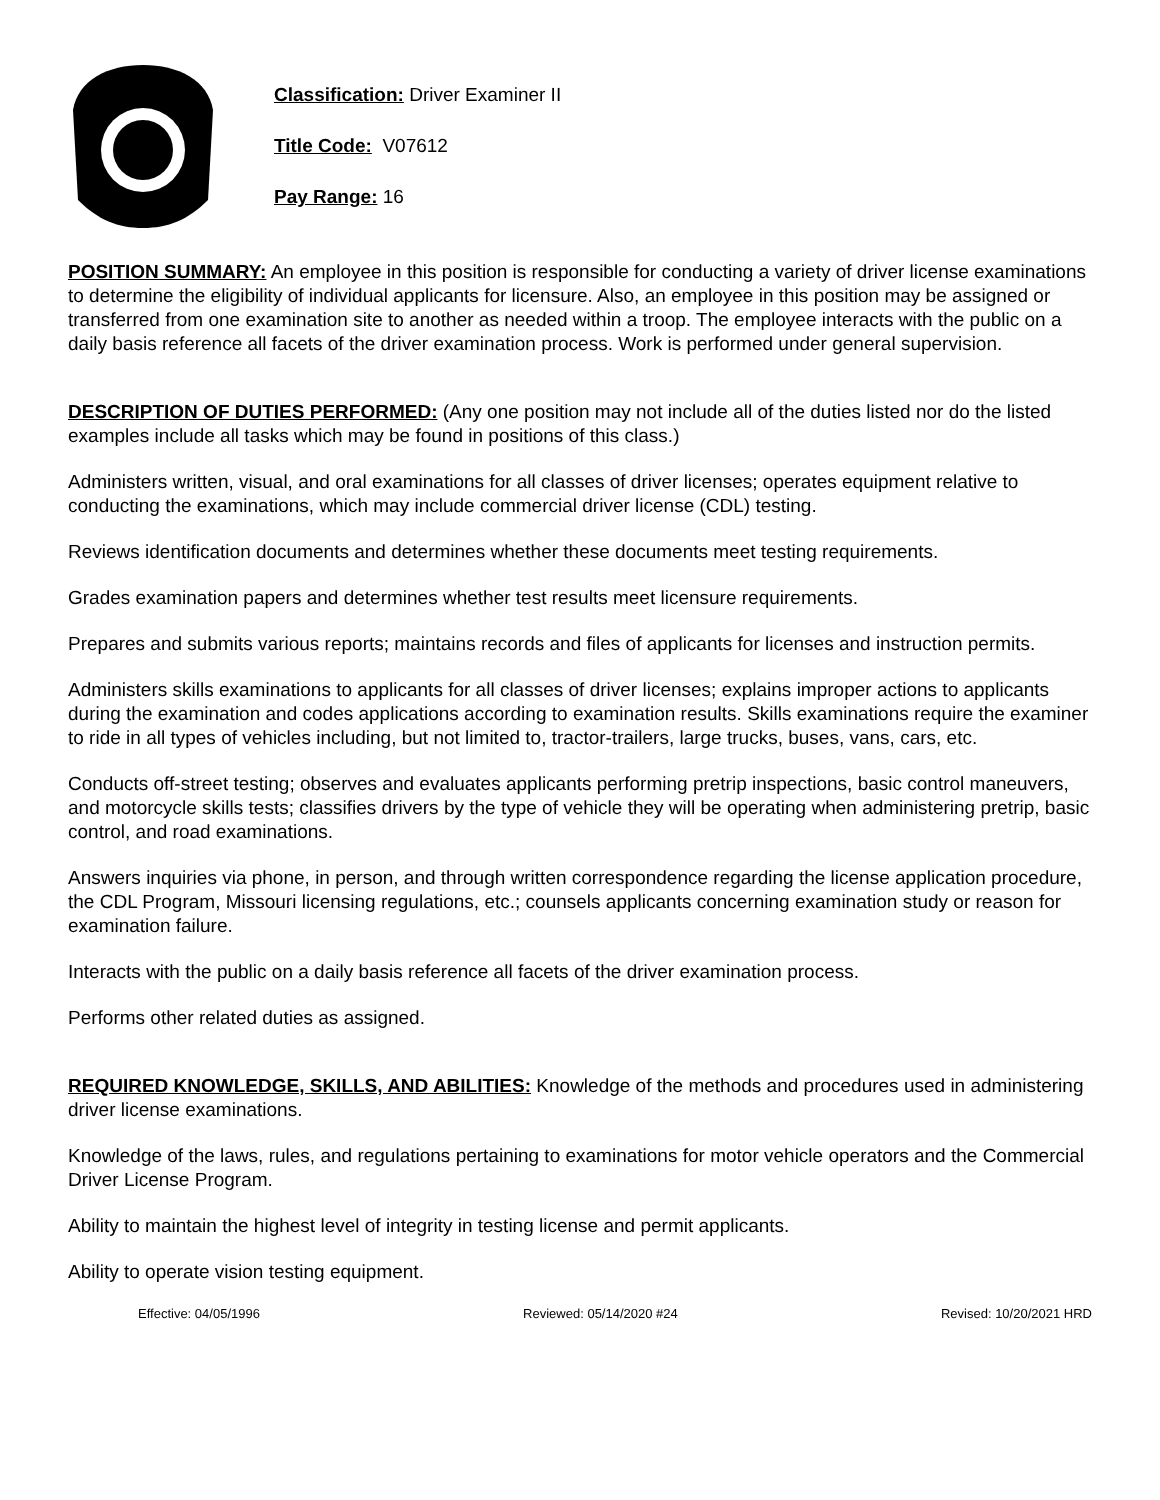Classification: Driver Examiner II
Title Code: V07612
Pay Range: 16
POSITION SUMMARY: An employee in this position is responsible for conducting a variety of driver license examinations to determine the eligibility of individual applicants for licensure. Also, an employee in this position may be assigned or transferred from one examination site to another as needed within a troop. The employee interacts with the public on a daily basis reference all facets of the driver examination process. Work is performed under general supervision.
DESCRIPTION OF DUTIES PERFORMED: (Any one position may not include all of the duties listed nor do the listed examples include all tasks which may be found in positions of this class.)
Administers written, visual, and oral examinations for all classes of driver licenses; operates equipment relative to conducting the examinations, which may include commercial driver license (CDL) testing.
Reviews identification documents and determines whether these documents meet testing requirements.
Grades examination papers and determines whether test results meet licensure requirements.
Prepares and submits various reports; maintains records and files of applicants for licenses and instruction permits.
Administers skills examinations to applicants for all classes of driver licenses; explains improper actions to applicants during the examination and codes applications according to examination results. Skills examinations require the examiner to ride in all types of vehicles including, but not limited to, tractor-trailers, large trucks, buses, vans, cars, etc.
Conducts off-street testing; observes and evaluates applicants performing pretrip inspections, basic control maneuvers, and motorcycle skills tests; classifies drivers by the type of vehicle they will be operating when administering pretrip, basic control, and road examinations.
Answers inquiries via phone, in person, and through written correspondence regarding the license application procedure, the CDL Program, Missouri licensing regulations, etc.; counsels applicants concerning examination study or reason for examination failure.
Interacts with the public on a daily basis reference all facets of the driver examination process.
Performs other related duties as assigned.
REQUIRED KNOWLEDGE, SKILLS, AND ABILITIES: Knowledge of the methods and procedures used in administering driver license examinations.
Knowledge of the laws, rules, and regulations pertaining to examinations for motor vehicle operators and the Commercial Driver License Program.
Ability to maintain the highest level of integrity in testing license and permit applicants.
Ability to operate vision testing equipment.
Effective: 04/05/1996 Reviewed: 05/14/2020 #24 Revised: 10/20/2021 HRD